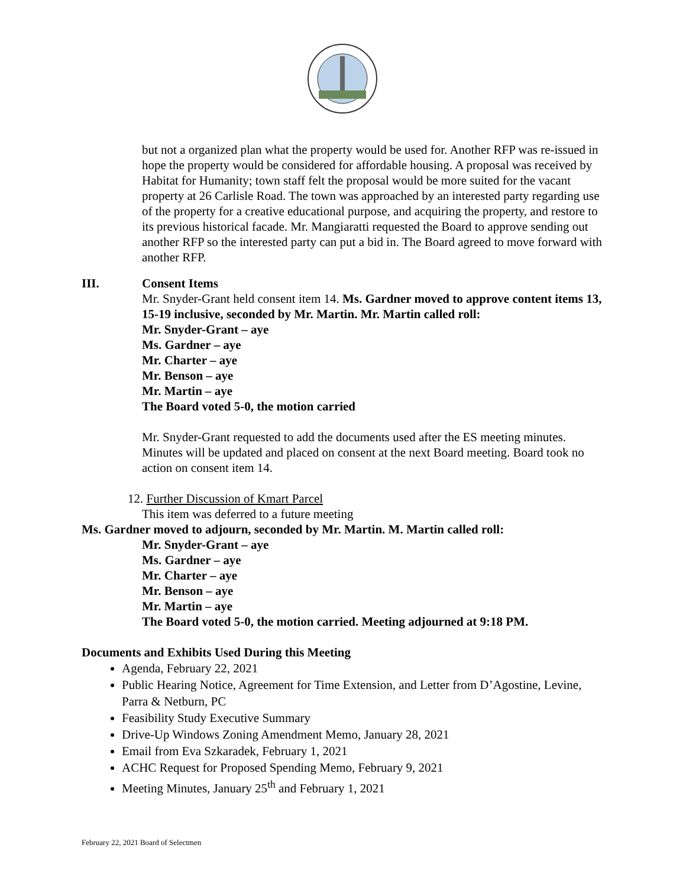but not a organized plan what the property would be used for. Another RFP was re-issued in hope the property would be considered for affordable housing. A proposal was received by Habitat for Humanity; town staff felt the proposal would be more suited for the vacant property at 26 Carlisle Road. The town was approached by an interested party regarding use of the property for a creative educational purpose, and acquiring the property, and restore to its previous historical facade. Mr. Mangiaratti requested the Board to approve sending out another RFP so the interested party can put a bid in. The Board agreed to move forward with another RFP.
III. Consent Items
Mr. Snyder-Grant held consent item 14. Ms. Gardner moved to approve content items 13, 15-19 inclusive, seconded by Mr. Martin. Mr. Martin called roll:
Mr. Snyder-Grant – aye
Ms. Gardner – aye
Mr. Charter – aye
Mr. Benson – aye
Mr. Martin – aye
The Board voted 5-0, the motion carried
Mr. Snyder-Grant requested to add the documents used after the ES meeting minutes. Minutes will be updated and placed on consent at the next Board meeting. Board took no action on consent item 14.
12. Further Discussion of Kmart Parcel
This item was deferred to a future meeting
Ms. Gardner moved to adjourn, seconded by Mr. Martin. M. Martin called roll:
Mr. Snyder-Grant – aye
Ms. Gardner – aye
Mr. Charter – aye
Mr. Benson – aye
Mr. Martin – aye
The Board voted 5-0, the motion carried. Meeting adjourned at 9:18 PM.
Documents and Exhibits Used During this Meeting
Agenda, February 22, 2021
Public Hearing Notice, Agreement for Time Extension, and Letter from D’Agostine, Levine, Parra & Netburn, PC
Feasibility Study Executive Summary
Drive-Up Windows Zoning Amendment Memo, January 28, 2021
Email from Eva Szkaradek, February 1, 2021
ACHC Request for Proposed Spending Memo, February 9, 2021
Meeting Minutes, January 25<sup>th</sup> and February 1, 2021
February 22, 2021 Board of Selectmen